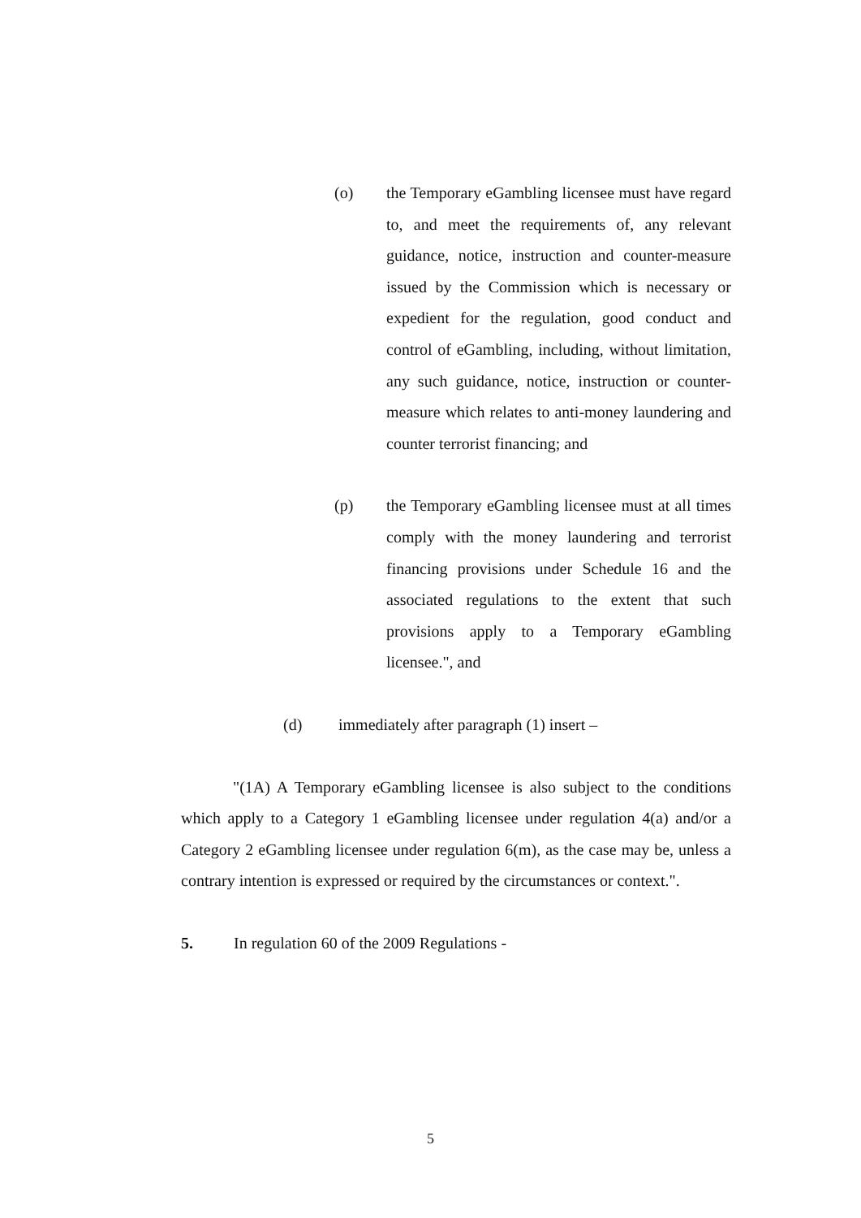(o) the Temporary eGambling licensee must have regard to, and meet the requirements of, any relevant guidance, notice, instruction and counter-measure issued by the Commission which is necessary or expedient for the regulation, good conduct and control of eGambling, including, without limitation, any such guidance, notice, instruction or counter-measure which relates to anti-money laundering and counter terrorist financing; and
(p) the Temporary eGambling licensee must at all times comply with the money laundering and terrorist financing provisions under Schedule 16 and the associated regulations to the extent that such provisions apply to a Temporary eGambling licensee.", and
(d) immediately after paragraph (1) insert –
"(1A) A Temporary eGambling licensee is also subject to the conditions which apply to a Category 1 eGambling licensee under regulation 4(a) and/or a Category 2 eGambling licensee under regulation 6(m), as the case may be, unless a contrary intention is expressed or required by the circumstances or context.".
5. In regulation 60 of the 2009 Regulations -
5